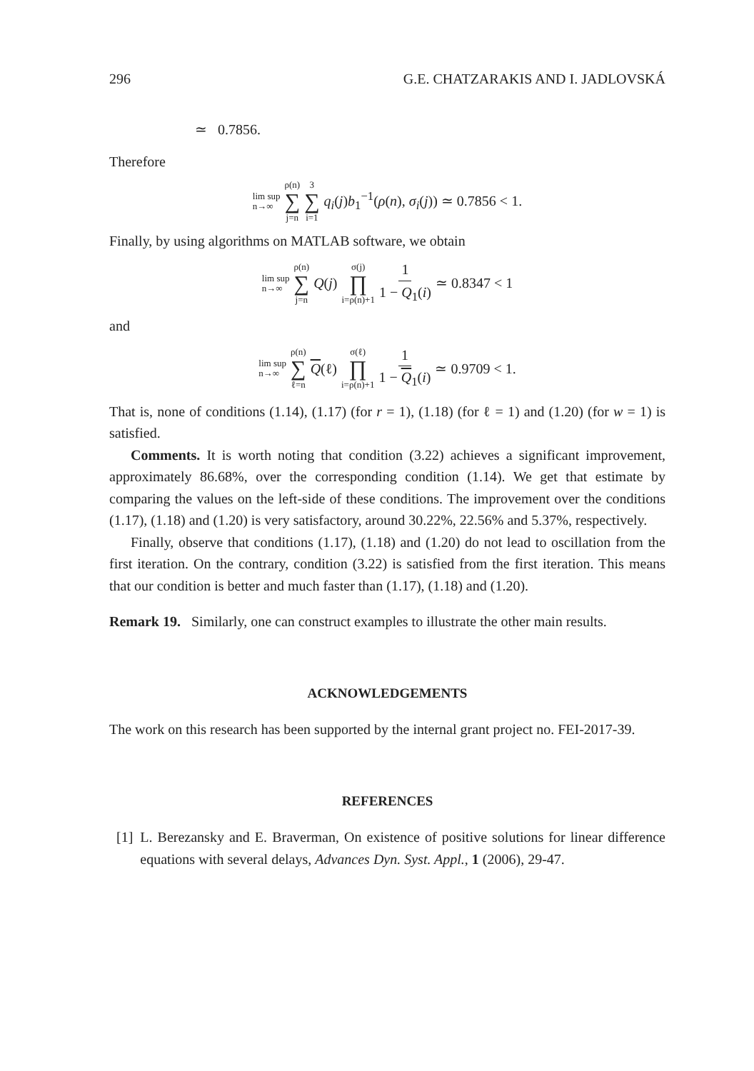296 G.E. CHATZARAKIS AND I. JADLOVSKÁ
≃ 0.7856.
Therefore
lim sup
n→∞ ρ(n) ∑ j=n 3 ∑ i=1 q<sub>i</sub>(j)b<sub>1</sub><sup>−1</sup>(ρ(n), σ<sub>i</sub>(j)) ≃ 0.7856 < 1.
Finally, by using algorithms on MATLAB software, we obtain
lim sup
n→∞ ρ(n) ∑ j=n Q(j) σ(j) ∏ i=ρ(n)+1 1 1 − Q<sub>1</sub>(i) ≃ 0.8347 < 1
and
lim sup
n→∞ ρ(n) ∑ ℓ=n Q(ℓ) σ(ℓ) ∏ i=ρ(n)+1 1 1 − Q<sub>1</sub>(i) ≃ 0.9709 < 1.
That is, none of conditions (1.14), (1.17) (for r = 1), (1.18) (for ℓ = 1) and (1.20) (for w = 1) is satisfied.
Comments. It is worth noting that condition (3.22) achieves a significant improvement, approximately 86.68%, over the corresponding condition (1.14). We get that estimate by comparing the values on the left-side of these conditions. The improvement over the conditions (1.17), (1.18) and (1.20) is very satisfactory, around 30.22%, 22.56% and 5.37%, respectively.
Finally, observe that conditions (1.17), (1.18) and (1.20) do not lead to oscillation from the first iteration. On the contrary, condition (3.22) is satisfied from the first iteration. This means that our condition is better and much faster than (1.17), (1.18) and (1.20).
Remark 19. Similarly, one can construct examples to illustrate the other main results.
ACKNOWLEDGEMENTS
The work on this research has been supported by the internal grant project no. FEI-2017-39.
REFERENCES
[1] L. Berezansky and E. Braverman, On existence of positive solutions for linear difference equations with several delays, Advances Dyn. Syst. Appl., 1 (2006), 29-47.